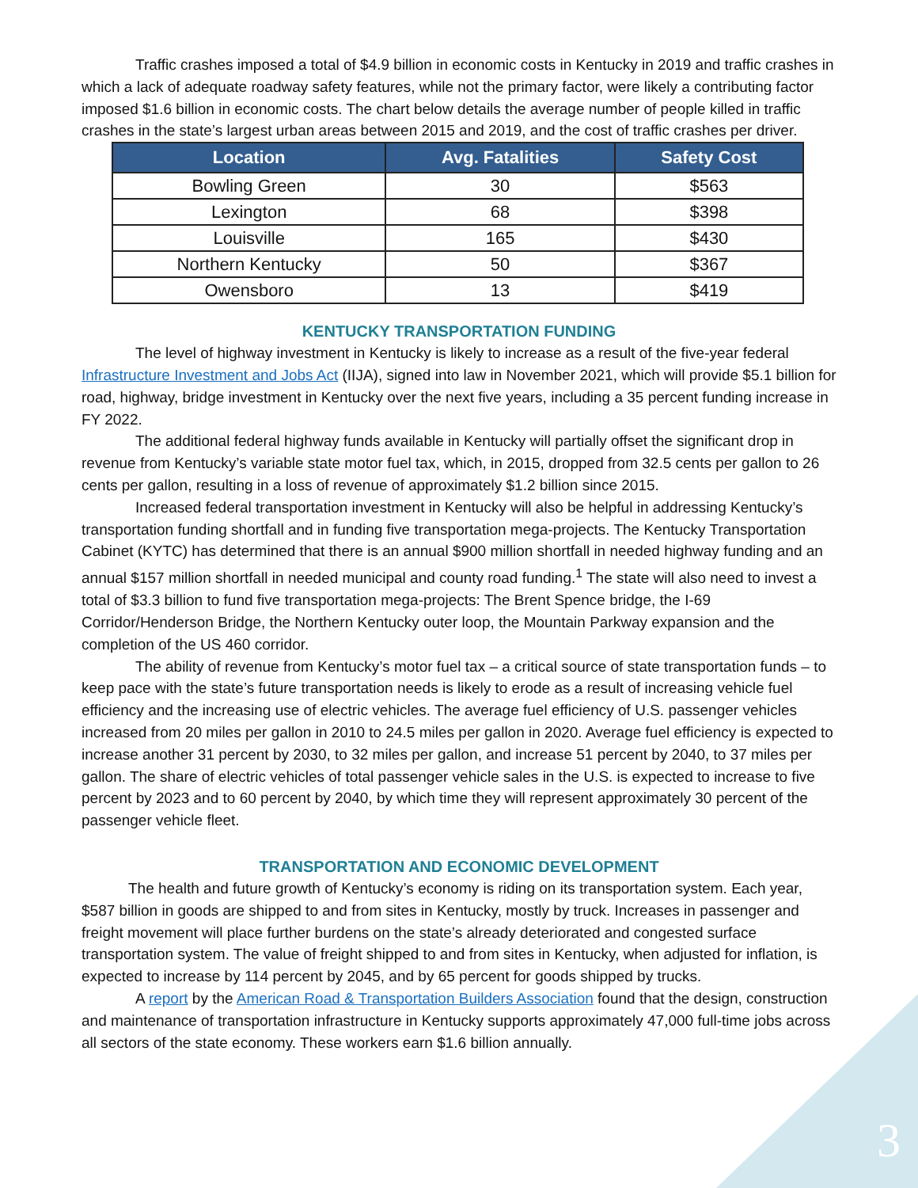Traffic crashes imposed a total of $4.9 billion in economic costs in Kentucky in 2019 and traffic crashes in which a lack of adequate roadway safety features, while not the primary factor, were likely a contributing factor imposed $1.6 billion in economic costs. The chart below details the average number of people killed in traffic crashes in the state’s largest urban areas between 2015 and 2019, and the cost of traffic crashes per driver.
| Location | Avg. Fatalities | Safety Cost |
| --- | --- | --- |
| Bowling Green | 30 | $563 |
| Lexington | 68 | $398 |
| Louisville | 165 | $430 |
| Northern Kentucky | 50 | $367 |
| Owensboro | 13 | $419 |
KENTUCKY TRANSPORTATION FUNDING
The level of highway investment in Kentucky is likely to increase as a result of the five-year federal Infrastructure Investment and Jobs Act (IIJA), signed into law in November 2021, which will provide $5.1 billion for road, highway, bridge investment in Kentucky over the next five years, including a 35 percent funding increase in FY 2022.
The additional federal highway funds available in Kentucky will partially offset the significant drop in revenue from Kentucky’s variable state motor fuel tax, which, in 2015, dropped from 32.5 cents per gallon to 26 cents per gallon, resulting in a loss of revenue of approximately $1.2 billion since 2015.
Increased federal transportation investment in Kentucky will also be helpful in addressing Kentucky’s transportation funding shortfall and in funding five transportation mega-projects. The Kentucky Transportation Cabinet (KYTC) has determined that there is an annual $900 million shortfall in needed highway funding and an annual $157 million shortfall in needed municipal and county road funding.<sup>1</sup> The state will also need to invest a total of $3.3 billion to fund five transportation mega-projects: The Brent Spence bridge, the I-69 Corridor/Henderson Bridge, the Northern Kentucky outer loop, the Mountain Parkway expansion and the completion of the US 460 corridor.
The ability of revenue from Kentucky’s motor fuel tax – a critical source of state transportation funds – to keep pace with the state’s future transportation needs is likely to erode as a result of increasing vehicle fuel efficiency and the increasing use of electric vehicles. The average fuel efficiency of U.S. passenger vehicles increased from 20 miles per gallon in 2010 to 24.5 miles per gallon in 2020. Average fuel efficiency is expected to increase another 31 percent by 2030, to 32 miles per gallon, and increase 51 percent by 2040, to 37 miles per gallon. The share of electric vehicles of total passenger vehicle sales in the U.S. is expected to increase to five percent by 2023 and to 60 percent by 2040, by which time they will represent approximately 30 percent of the passenger vehicle fleet.
TRANSPORTATION AND ECONOMIC DEVELOPMENT
The health and future growth of Kentucky’s economy is riding on its transportation system. Each year, $587 billion in goods are shipped to and from sites in Kentucky, mostly by truck. Increases in passenger and freight movement will place further burdens on the state’s already deteriorated and congested surface transportation system. The value of freight shipped to and from sites in Kentucky, when adjusted for inflation, is expected to increase by 114 percent by 2045, and by 65 percent for goods shipped by trucks.
A report by the American Road & Transportation Builders Association found that the design, construction and maintenance of transportation infrastructure in Kentucky supports approximately 47,000 full-time jobs across all sectors of the state economy. These workers earn $1.6 billion annually.
3